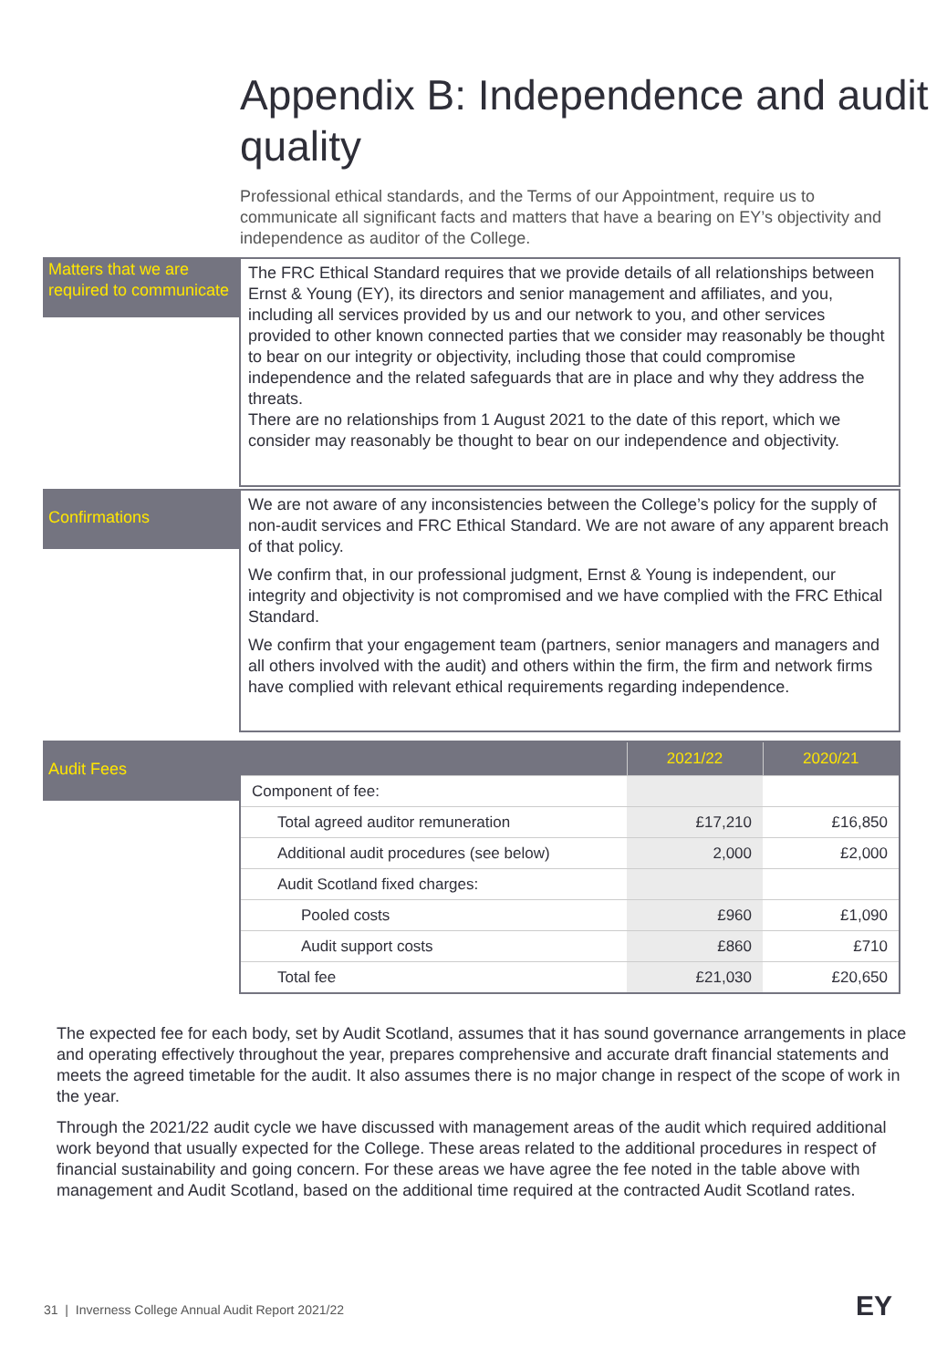Appendix B: Independence and audit quality
Professional ethical standards, and the Terms of our Appointment, require us to communicate all significant facts and matters that have a bearing on EY’s objectivity and independence as auditor of the College.
Matters that we are required to communicate
The FRC Ethical Standard requires that we provide details of all relationships between Ernst & Young (EY), its directors and senior management and affiliates, and you, including all services provided by us and our network to you, and other services provided to other known connected parties that we consider may reasonably be thought to bear on our integrity or objectivity, including those that could compromise independence and the related safeguards that are in place and why they address the threats.
There are no relationships from 1 August 2021 to the date of this report, which we consider may reasonably be thought to bear on our independence and objectivity.
Confirmations
We are not aware of any inconsistencies between the College’s policy for the supply of non-audit services and FRC Ethical Standard. We are not aware of any apparent breach of that policy.
We confirm that, in our professional judgment, Ernst & Young is independent, our integrity and objectivity is not compromised and we have complied with the FRC Ethical Standard.
We confirm that your engagement team (partners, senior managers and managers and all others involved with the audit) and others within the firm, the firm and network firms have complied with relevant ethical requirements regarding independence.
Audit Fees
| | 2021/22 | 2020/21 |
| --- | --- | --- |
| Component of fee: | | |
| Total agreed auditor remuneration | £17,210 | £16,850 |
| Additional audit procedures (see below) | 2,000 | £2,000 |
| Audit Scotland fixed charges: | | |
| Pooled costs | £960 | £1,090 |
| Audit support costs | £860 | £710 |
| Total fee | £21,030 | £20,650 |
The expected fee for each body, set by Audit Scotland, assumes that it has sound governance arrangements in place and operating effectively throughout the year, prepares comprehensive and accurate draft financial statements and meets the agreed timetable for the audit. It also assumes there is no major change in respect of the scope of work in the year.
Through the 2021/22 audit cycle we have discussed with management areas of the audit which required additional work beyond that usually expected for the College. These areas related to the additional procedures in respect of financial sustainability and going concern. For these areas we have agree the fee noted in the table above with management and Audit Scotland, based on the additional time required at the contracted Audit Scotland rates.
31 | Inverness College Annual Audit Report 2021/22
EY